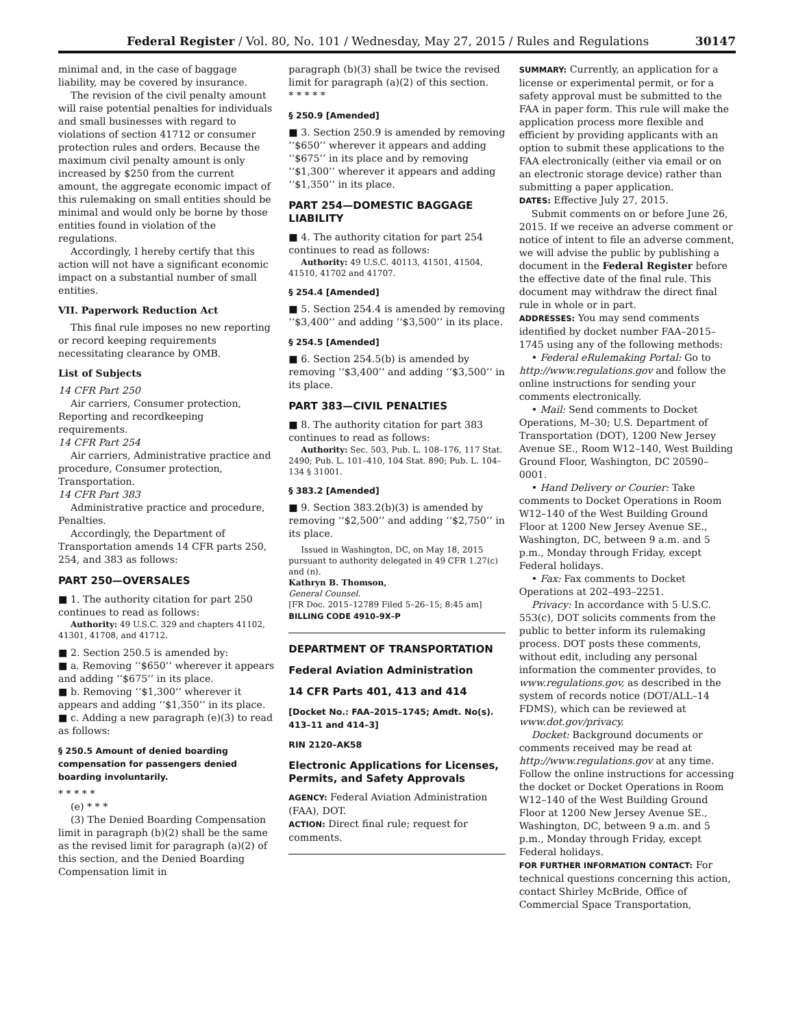Federal Register / Vol. 80, No. 101 / Wednesday, May 27, 2015 / Rules and Regulations 30147
minimal and, in the case of baggage liability, may be covered by insurance.
The revision of the civil penalty amount will raise potential penalties for individuals and small businesses with regard to violations of section 41712 or consumer protection rules and orders. Because the maximum civil penalty amount is only increased by $250 from the current amount, the aggregate economic impact of this rulemaking on small entities should be minimal and would only be borne by those entities found in violation of the regulations.
Accordingly, I hereby certify that this action will not have a significant economic impact on a substantial number of small entities.
VII. Paperwork Reduction Act
This final rule imposes no new reporting or record keeping requirements necessitating clearance by OMB.
List of Subjects
14 CFR Part 250
Air carriers, Consumer protection, Reporting and recordkeeping requirements.
14 CFR Part 254
Air carriers, Administrative practice and procedure, Consumer protection, Transportation.
14 CFR Part 383
Administrative practice and procedure, Penalties.
Accordingly, the Department of Transportation amends 14 CFR parts 250, 254, and 383 as follows:
PART 250—OVERSALES
■ 1. The authority citation for part 250 continues to read as follows:
Authority: 49 U.S.C. 329 and chapters 41102, 41301, 41708, and 41712.
■ 2. Section 250.5 is amended by:
■ a. Removing ‘‘$650’’ wherever it appears and adding ‘‘$675’’ in its place.
■ b. Removing ‘‘$1,300’’ wherever it appears and adding ‘‘$1,350’’ in its place.
■ c. Adding a new paragraph (e)(3) to read as follows:
§ 250.5 Amount of denied boarding compensation for passengers denied boarding involuntarily.
* * * * *
(e) * * *
(3) The Denied Boarding Compensation limit in paragraph (b)(2) shall be the same as the revised limit for paragraph (a)(2) of this section, and the Denied Boarding Compensation limit in
paragraph (b)(3) shall be twice the revised limit for paragraph (a)(2) of this section.
* * * * *
§ 250.9 [Amended]
■ 3. Section 250.9 is amended by removing ‘‘$650’’ wherever it appears and adding ‘‘$675’’ in its place and by removing ‘‘$1,300’’ wherever it appears and adding ‘‘$1,350’’ in its place.
PART 254—DOMESTIC BAGGAGE LIABILITY
■ 4. The authority citation for part 254 continues to read as follows:
Authority: 49 U.S.C. 40113, 41501, 41504, 41510, 41702 and 41707.
§ 254.4 [Amended]
■ 5. Section 254.4 is amended by removing ‘‘$3,400’’ and adding ‘‘$3,500’’ in its place.
§ 254.5 [Amended]
■ 6. Section 254.5(b) is amended by removing ‘‘$3,400’’ and adding ‘‘$3,500’’ in its place.
PART 383—CIVIL PENALTIES
■ 8. The authority citation for part 383 continues to read as follows:
Authority: Sec. 503, Pub. L. 108–176, 117 Stat. 2490; Pub. L. 101–410, 104 Stat. 890; Pub. L. 104–134 § 31001.
§ 383.2 [Amended]
■ 9. Section 383.2(b)(3) is amended by removing ‘‘$2,500’’ and adding ‘‘$2,750’’ in its place.
Issued in Washington, DC, on May 18, 2015 pursuant to authority delegated in 49 CFR 1.27(c) and (n).
Kathryn B. Thomson,
General Counsel.
[FR Doc. 2015–12789 Filed 5–26–15; 8:45 am]
BILLING CODE 4910–9X–P
DEPARTMENT OF TRANSPORTATION
Federal Aviation Administration
14 CFR Parts 401, 413 and 414
[Docket No.: FAA–2015–1745; Amdt. No(s). 413–11 and 414–3]
RIN 2120–AK58
Electronic Applications for Licenses, Permits, and Safety Approvals
AGENCY: Federal Aviation Administration (FAA), DOT.
ACTION: Direct final rule; request for comments.
SUMMARY: Currently, an application for a license or experimental permit, or for a safety approval must be submitted to the FAA in paper form. This rule will make the application process more flexible and efficient by providing applicants with an option to submit these applications to the FAA electronically (either via email or on an electronic storage device) rather than submitting a paper application.
DATES: Effective July 27, 2015.
Submit comments on or before June 26, 2015. If we receive an adverse comment or notice of intent to file an adverse comment, we will advise the public by publishing a document in the Federal Register before the effective date of the final rule. This document may withdraw the direct final rule in whole or in part.
ADDRESSES: You may send comments identified by docket number FAA–2015–1745 using any of the following methods:
• Federal eRulemaking Portal: Go to http://www.regulations.gov and follow the online instructions for sending your comments electronically.
• Mail: Send comments to Docket Operations, M–30; U.S. Department of Transportation (DOT), 1200 New Jersey Avenue SE., Room W12–140, West Building Ground Floor, Washington, DC 20590–0001.
• Hand Delivery or Courier: Take comments to Docket Operations in Room W12–140 of the West Building Ground Floor at 1200 New Jersey Avenue SE., Washington, DC, between 9 a.m. and 5 p.m., Monday through Friday, except Federal holidays.
• Fax: Fax comments to Docket Operations at 202–493–2251.
Privacy: In accordance with 5 U.S.C. 553(c), DOT solicits comments from the public to better inform its rulemaking process. DOT posts these comments, without edit, including any personal information the commenter provides, to www.regulations.gov, as described in the system of records notice (DOT/ALL–14 FDMS), which can be reviewed at www.dot.gov/privacy.
Docket: Background documents or comments received may be read at http://www.regulations.gov at any time. Follow the online instructions for accessing the docket or Docket Operations in Room W12–140 of the West Building Ground Floor at 1200 New Jersey Avenue SE., Washington, DC, between 9 a.m. and 5 p.m., Monday through Friday, except Federal holidays.
FOR FURTHER INFORMATION CONTACT: For technical questions concerning this action, contact Shirley McBride, Office of Commercial Space Transportation,